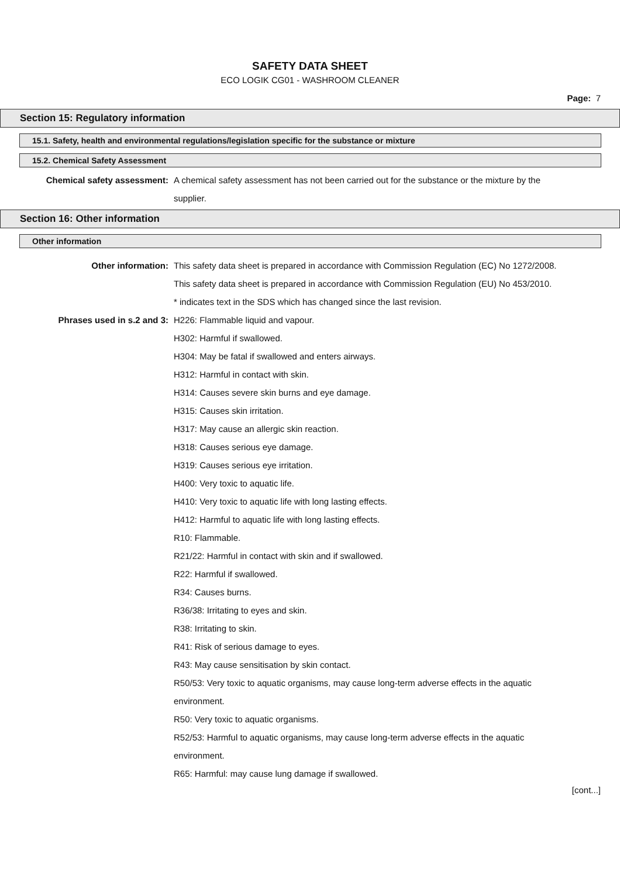SAFETY DATA SHEET
ECO LOGIK CG01 - WASHROOM CLEANER
Page: 7
Section 15: Regulatory information
15.1. Safety, health and environmental regulations/legislation specific for the substance or mixture
15.2. Chemical Safety Assessment
Chemical safety assessment: A chemical safety assessment has not been carried out for the substance or the mixture by the supplier.
Section 16: Other information
Other information
Other information: This safety data sheet is prepared in accordance with Commission Regulation (EC) No 1272/2008.
This safety data sheet is prepared in accordance with Commission Regulation (EU) No 453/2010.
* indicates text in the SDS which has changed since the last revision.
Phrases used in s.2 and 3: H226: Flammable liquid and vapour.
H302: Harmful if swallowed.
H304: May be fatal if swallowed and enters airways.
H312: Harmful in contact with skin.
H314: Causes severe skin burns and eye damage.
H315: Causes skin irritation.
H317: May cause an allergic skin reaction.
H318: Causes serious eye damage.
H319: Causes serious eye irritation.
H400: Very toxic to aquatic life.
H410: Very toxic to aquatic life with long lasting effects.
H412: Harmful to aquatic life with long lasting effects.
R10: Flammable.
R21/22: Harmful in contact with skin and if swallowed.
R22: Harmful if swallowed.
R34: Causes burns.
R36/38: Irritating to eyes and skin.
R38: Irritating to skin.
R41: Risk of serious damage to eyes.
R43: May cause sensitisation by skin contact.
R50/53: Very toxic to aquatic organisms, may cause long-term adverse effects in the aquatic environment.
R50: Very toxic to aquatic organisms.
R52/53: Harmful to aquatic organisms, may cause long-term adverse effects in the aquatic environment.
R65: Harmful: may cause lung damage if swallowed.
[cont...]